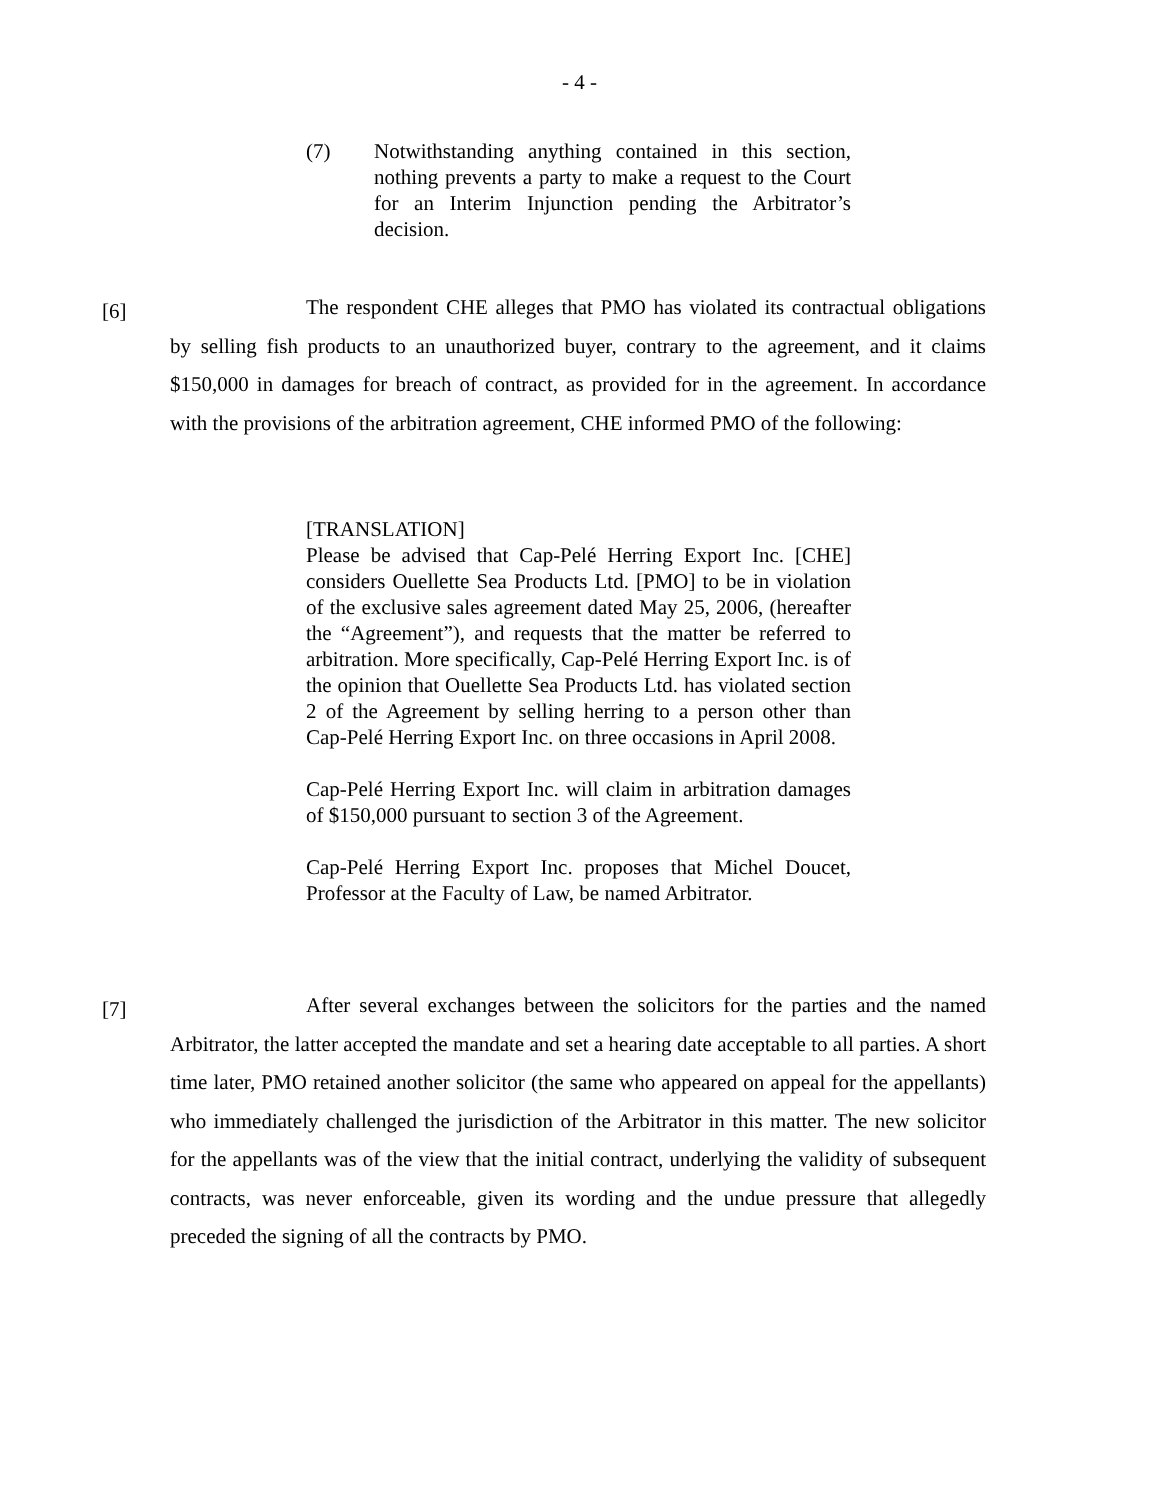- 4 -
(7) Notwithstanding anything contained in this section, nothing prevents a party to make a request to the Court for an Interim Injunction pending the Arbitrator’s decision.
[6] The respondent CHE alleges that PMO has violated its contractual obligations by selling fish products to an unauthorized buyer, contrary to the agreement, and it claims $150,000 in damages for breach of contract, as provided for in the agreement. In accordance with the provisions of the arbitration agreement, CHE informed PMO of the following:
[TRANSLATION]
Please be advised that Cap-Pelé Herring Export Inc. [CHE] considers Ouellette Sea Products Ltd. [PMO] to be in violation of the exclusive sales agreement dated May 25, 2006, (hereafter the “Agreement”), and requests that the matter be referred to arbitration. More specifically, Cap-Pelé Herring Export Inc. is of the opinion that Ouellette Sea Products Ltd. has violated section 2 of the Agreement by selling herring to a person other than Cap-Pelé Herring Export Inc. on three occasions in April 2008.
Cap-Pelé Herring Export Inc. will claim in arbitration damages of $150,000 pursuant to section 3 of the Agreement.
Cap-Pelé Herring Export Inc. proposes that Michel Doucet, Professor at the Faculty of Law, be named Arbitrator.
[7] After several exchanges between the solicitors for the parties and the named Arbitrator, the latter accepted the mandate and set a hearing date acceptable to all parties. A short time later, PMO retained another solicitor (the same who appeared on appeal for the appellants) who immediately challenged the jurisdiction of the Arbitrator in this matter. The new solicitor for the appellants was of the view that the initial contract, underlying the validity of subsequent contracts, was never enforceable, given its wording and the undue pressure that allegedly preceded the signing of all the contracts by PMO.